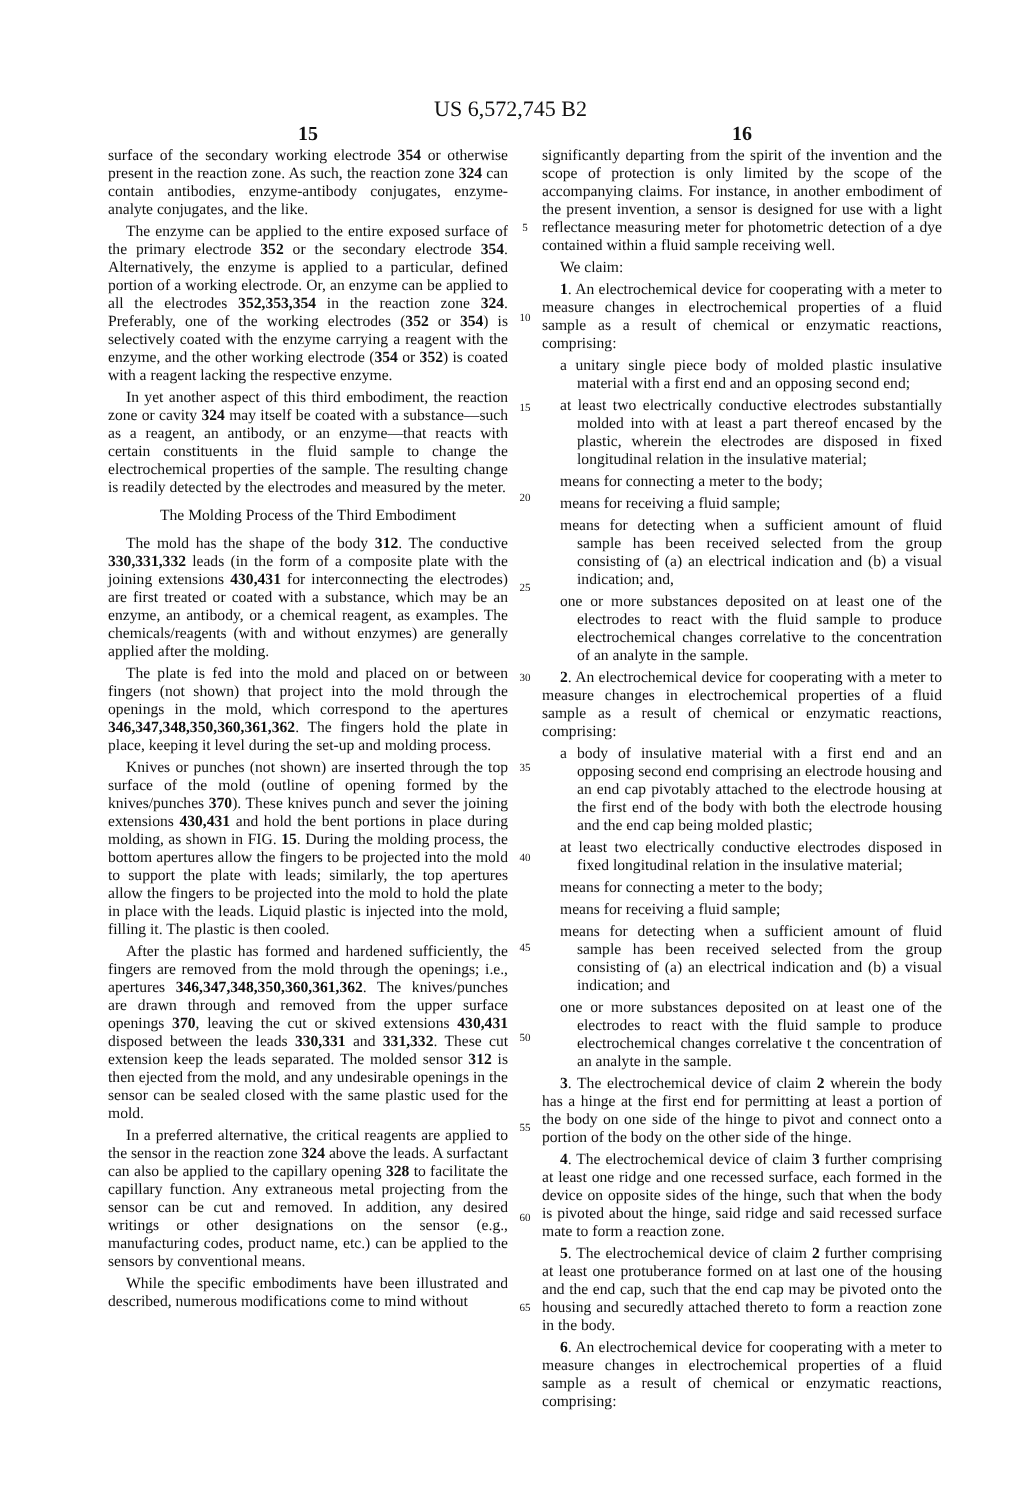US 6,572,745 B2
15 16
surface of the secondary working electrode 354 or otherwise present in the reaction zone. As such, the reaction zone 324 can contain antibodies, enzyme-antibody conjugates, enzyme-analyte conjugates, and the like.
The enzyme can be applied to the entire exposed surface of the primary electrode 352 or the secondary electrode 354. Alternatively, the enzyme is applied to a particular, defined portion of a working electrode. Or, an enzyme can be applied to all the electrodes 352,353,354 in the reaction zone 324. Preferably, one of the working electrodes (352 or 354) is selectively coated with the enzyme carrying a reagent with the enzyme, and the other working electrode (354 or 352) is coated with a reagent lacking the respective enzyme.
In yet another aspect of this third embodiment, the reaction zone or cavity 324 may itself be coated with a substance—such as a reagent, an antibody, or an enzyme—that reacts with certain constituents in the fluid sample to change the electrochemical properties of the sample. The resulting change is readily detected by the electrodes and measured by the meter.
The Molding Process of the Third Embodiment
The mold has the shape of the body 312. The conductive 330,331,332 leads (in the form of a composite plate with the joining extensions 430,431 for interconnecting the electrodes) are first treated or coated with a substance, which may be an enzyme, an antibody, or a chemical reagent, as examples. The chemicals/reagents (with and without enzymes) are generally applied after the molding.
The plate is fed into the mold and placed on or between fingers (not shown) that project into the mold through the openings in the mold, which correspond to the apertures 346,347,348,350,360,361,362. The fingers hold the plate in place, keeping it level during the set-up and molding process.
Knives or punches (not shown) are inserted through the top surface of the mold (outline of opening formed by the knives/punches 370). These knives punch and sever the joining extensions 430,431 and hold the bent portions in place during molding, as shown in FIG. 15. During the molding process, the bottom apertures allow the fingers to be projected into the mold to support the plate with leads; similarly, the top apertures allow the fingers to be projected into the mold to hold the plate in place with the leads. Liquid plastic is injected into the mold, filling it. The plastic is then cooled.
After the plastic has formed and hardened sufficiently, the fingers are removed from the mold through the openings; i.e., apertures 346,347,348,350,360,361,362. The knives/punches are drawn through and removed from the upper surface openings 370, leaving the cut or skived extensions 430,431 disposed between the leads 330,331 and 331,332. These cut extension keep the leads separated. The molded sensor 312 is then ejected from the mold, and any undesirable openings in the sensor can be sealed closed with the same plastic used for the mold.
In a preferred alternative, the critical reagents are applied to the sensor in the reaction zone 324 above the leads. A surfactant can also be applied to the capillary opening 328 to facilitate the capillary function. Any extraneous metal projecting from the sensor can be cut and removed. In addition, any desired writings or other designations on the sensor (e.g., manufacturing codes, product name, etc.) can be applied to the sensors by conventional means.
While the specific embodiments have been illustrated and described, numerous modifications come to mind without
5
10
15
20
25
30
35
40
45
50
55
60
65
significantly departing from the spirit of the invention and the scope of protection is only limited by the scope of the accompanying claims. For instance, in another embodiment of the present invention, a sensor is designed for use with a light reflectance measuring meter for photometric detection of a dye contained within a fluid sample receiving well.
We claim:
1. An electrochemical device for cooperating with a meter to measure changes in electrochemical properties of a fluid sample as a result of chemical or enzymatic reactions, comprising:
a unitary single piece body of molded plastic insulative material with a first end and an opposing second end;
at least two electrically conductive electrodes substantially molded into with at least a part thereof encased by the plastic, wherein the electrodes are disposed in fixed longitudinal relation in the insulative material;
means for connecting a meter to the body;
means for receiving a fluid sample;
means for detecting when a sufficient amount of fluid sample has been received selected from the group consisting of (a) an electrical indication and (b) a visual indication; and,
one or more substances deposited on at least one of the electrodes to react with the fluid sample to produce electrochemical changes correlative to the concentration of an analyte in the sample.
2. An electrochemical device for cooperating with a meter to measure changes in electrochemical properties of a fluid sample as a result of chemical or enzymatic reactions, comprising:
a body of insulative material with a first end and an opposing second end comprising an electrode housing and an end cap pivotably attached to the electrode housing at the first end of the body with both the electrode housing and the end cap being molded plastic;
at least two electrically conductive electrodes disposed in fixed longitudinal relation in the insulative material;
means for connecting a meter to the body;
means for receiving a fluid sample;
means for detecting when a sufficient amount of fluid sample has been received selected from the group consisting of (a) an electrical indication and (b) a visual indication; and
one or more substances deposited on at least one of the electrodes to react with the fluid sample to produce electrochemical changes correlative t the concentration of an analyte in the sample.
3. The electrochemical device of claim 2 wherein the body has a hinge at the first end for permitting at least a portion of the body on one side of the hinge to pivot and connect onto a portion of the body on the other side of the hinge.
4. The electrochemical device of claim 3 further comprising at least one ridge and one recessed surface, each formed in the device on opposite sides of the hinge, such that when the body is pivoted about the hinge, said ridge and said recessed surface mate to form a reaction zone.
5. The electrochemical device of claim 2 further comprising at least one protuberance formed on at last one of the housing and the end cap, such that the end cap may be pivoted onto the housing and securedly attached thereto to form a reaction zone in the body.
6. An electrochemical device for cooperating with a meter to measure changes in electrochemical properties of a fluid sample as a result of chemical or enzymatic reactions, comprising: